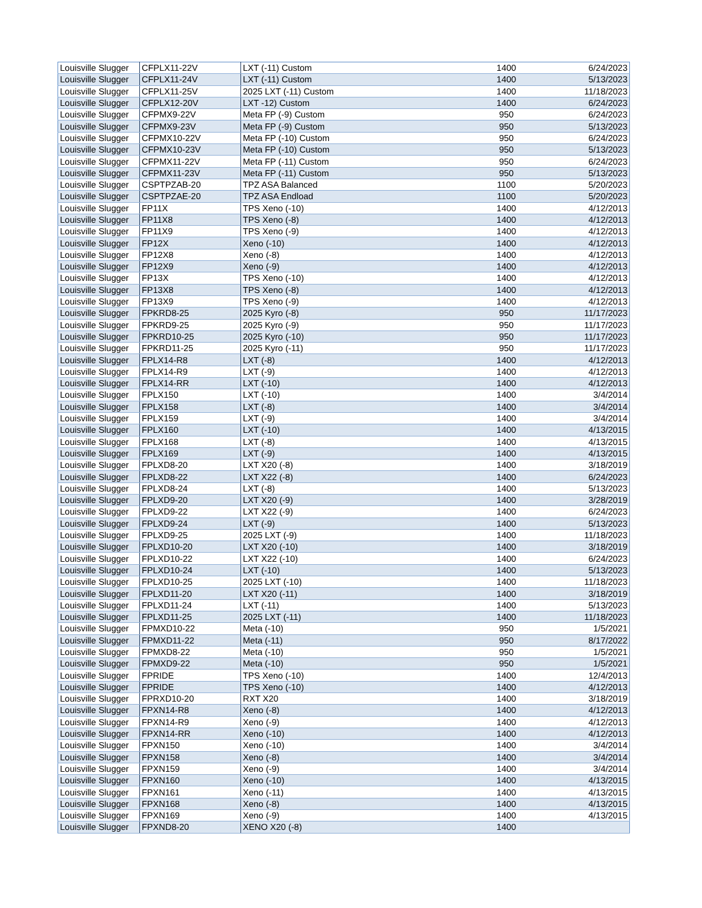| Louisville Slugger | CFPLX11-22V | LXT (-11) Custom | 1400 | 6/24/2023 |
| Louisville Slugger | CFPLX11-24V | LXT (-11) Custom | 1400 | 5/13/2023 |
| Louisville Slugger | CFPLX11-25V | 2025 LXT (-11) Custom | 1400 | 11/18/2023 |
| Louisville Slugger | CFPLX12-20V | LXT -12) Custom | 1400 | 6/24/2023 |
| Louisville Slugger | CFPMX9-22V | Meta FP (-9) Custom | 950 | 6/24/2023 |
| Louisville Slugger | CFPMX9-23V | Meta FP (-9) Custom | 950 | 5/13/2023 |
| Louisville Slugger | CFPMX10-22V | Meta FP (-10) Custom | 950 | 6/24/2023 |
| Louisville Slugger | CFPMX10-23V | Meta FP (-10) Custom | 950 | 5/13/2023 |
| Louisville Slugger | CFPMX11-22V | Meta FP (-11) Custom | 950 | 6/24/2023 |
| Louisville Slugger | CFPMX11-23V | Meta FP (-11) Custom | 950 | 5/13/2023 |
| Louisville Slugger | CSPTPZAB-20 | TPZ ASA Balanced | 1100 | 5/20/2023 |
| Louisville Slugger | CSPTPZAE-20 | TPZ ASA Endload | 1100 | 5/20/2023 |
| Louisville Slugger | FP11X | TPS Xeno (-10) | 1400 | 4/12/2013 |
| Louisville Slugger | FP11X8 | TPS Xeno (-8) | 1400 | 4/12/2013 |
| Louisville Slugger | FP11X9 | TPS Xeno (-9) | 1400 | 4/12/2013 |
| Louisville Slugger | FP12X | Xeno (-10) | 1400 | 4/12/2013 |
| Louisville Slugger | FP12X8 | Xeno (-8) | 1400 | 4/12/2013 |
| Louisville Slugger | FP12X9 | Xeno (-9) | 1400 | 4/12/2013 |
| Louisville Slugger | FP13X | TPS Xeno (-10) | 1400 | 4/12/2013 |
| Louisville Slugger | FP13X8 | TPS Xeno (-8) | 1400 | 4/12/2013 |
| Louisville Slugger | FP13X9 | TPS Xeno (-9) | 1400 | 4/12/2013 |
| Louisville Slugger | FPKRD8-25 | 2025 Kyro (-8) | 950 | 11/17/2023 |
| Louisville Slugger | FPKRD9-25 | 2025 Kyro (-9) | 950 | 11/17/2023 |
| Louisville Slugger | FPKRD10-25 | 2025 Kyro (-10) | 950 | 11/17/2023 |
| Louisville Slugger | FPKRD11-25 | 2025 Kyro (-11) | 950 | 11/17/2023 |
| Louisville Slugger | FPLX14-R8 | LXT (-8) | 1400 | 4/12/2013 |
| Louisville Slugger | FPLX14-R9 | LXT (-9) | 1400 | 4/12/2013 |
| Louisville Slugger | FPLX14-RR | LXT (-10) | 1400 | 4/12/2013 |
| Louisville Slugger | FPLX150 | LXT (-10) | 1400 | 3/4/2014 |
| Louisville Slugger | FPLX158 | LXT (-8) | 1400 | 3/4/2014 |
| Louisville Slugger | FPLX159 | LXT (-9) | 1400 | 3/4/2014 |
| Louisville Slugger | FPLX160 | LXT (-10) | 1400 | 4/13/2015 |
| Louisville Slugger | FPLX168 | LXT (-8) | 1400 | 4/13/2015 |
| Louisville Slugger | FPLX169 | LXT (-9) | 1400 | 4/13/2015 |
| Louisville Slugger | FPLXD8-20 | LXT X20 (-8) | 1400 | 3/18/2019 |
| Louisville Slugger | FPLXD8-22 | LXT X22 (-8) | 1400 | 6/24/2023 |
| Louisville Slugger | FPLXD8-24 | LXT (-8) | 1400 | 5/13/2023 |
| Louisville Slugger | FPLXD9-20 | LXT X20 (-9) | 1400 | 3/28/2019 |
| Louisville Slugger | FPLXD9-22 | LXT X22 (-9) | 1400 | 6/24/2023 |
| Louisville Slugger | FPLXD9-24 | LXT (-9) | 1400 | 5/13/2023 |
| Louisville Slugger | FPLXD9-25 | 2025 LXT (-9) | 1400 | 11/18/2023 |
| Louisville Slugger | FPLXD10-20 | LXT X20 (-10) | 1400 | 3/18/2019 |
| Louisville Slugger | FPLXD10-22 | LXT X22 (-10) | 1400 | 6/24/2023 |
| Louisville Slugger | FPLXD10-24 | LXT (-10) | 1400 | 5/13/2023 |
| Louisville Slugger | FPLXD10-25 | 2025 LXT (-10) | 1400 | 11/18/2023 |
| Louisville Slugger | FPLXD11-20 | LXT X20 (-11) | 1400 | 3/18/2019 |
| Louisville Slugger | FPLXD11-24 | LXT (-11) | 1400 | 5/13/2023 |
| Louisville Slugger | FPLXD11-25 | 2025 LXT (-11) | 1400 | 11/18/2023 |
| Louisville Slugger | FPMXD10-22 | Meta (-10) | 950 | 1/5/2021 |
| Louisville Slugger | FPMXD11-22 | Meta (-11) | 950 | 8/17/2022 |
| Louisville Slugger | FPMXD8-22 | Meta (-10) | 950 | 1/5/2021 |
| Louisville Slugger | FPMXD9-22 | Meta (-10) | 950 | 1/5/2021 |
| Louisville Slugger | FPRIDE | TPS Xeno (-10) | 1400 | 12/4/2013 |
| Louisville Slugger | FPRIDE | TPS Xeno (-10) | 1400 | 4/12/2013 |
| Louisville Slugger | FPRXD10-20 | RXT X20 | 1400 | 3/18/2019 |
| Louisville Slugger | FPXN14-R8 | Xeno (-8) | 1400 | 4/12/2013 |
| Louisville Slugger | FPXN14-R9 | Xeno (-9) | 1400 | 4/12/2013 |
| Louisville Slugger | FPXN14-RR | Xeno (-10) | 1400 | 4/12/2013 |
| Louisville Slugger | FPXN150 | Xeno (-10) | 1400 | 3/4/2014 |
| Louisville Slugger | FPXN158 | Xeno (-8) | 1400 | 3/4/2014 |
| Louisville Slugger | FPXN159 | Xeno (-9) | 1400 | 3/4/2014 |
| Louisville Slugger | FPXN160 | Xeno (-10) | 1400 | 4/13/2015 |
| Louisville Slugger | FPXN161 | Xeno (-11) | 1400 | 4/13/2015 |
| Louisville Slugger | FPXN168 | Xeno (-8) | 1400 | 4/13/2015 |
| Louisville Slugger | FPXN169 | Xeno (-9) | 1400 | 4/13/2015 |
| Louisville Slugger | FPXND8-20 | XENO X20 (-8) | 1400 | |